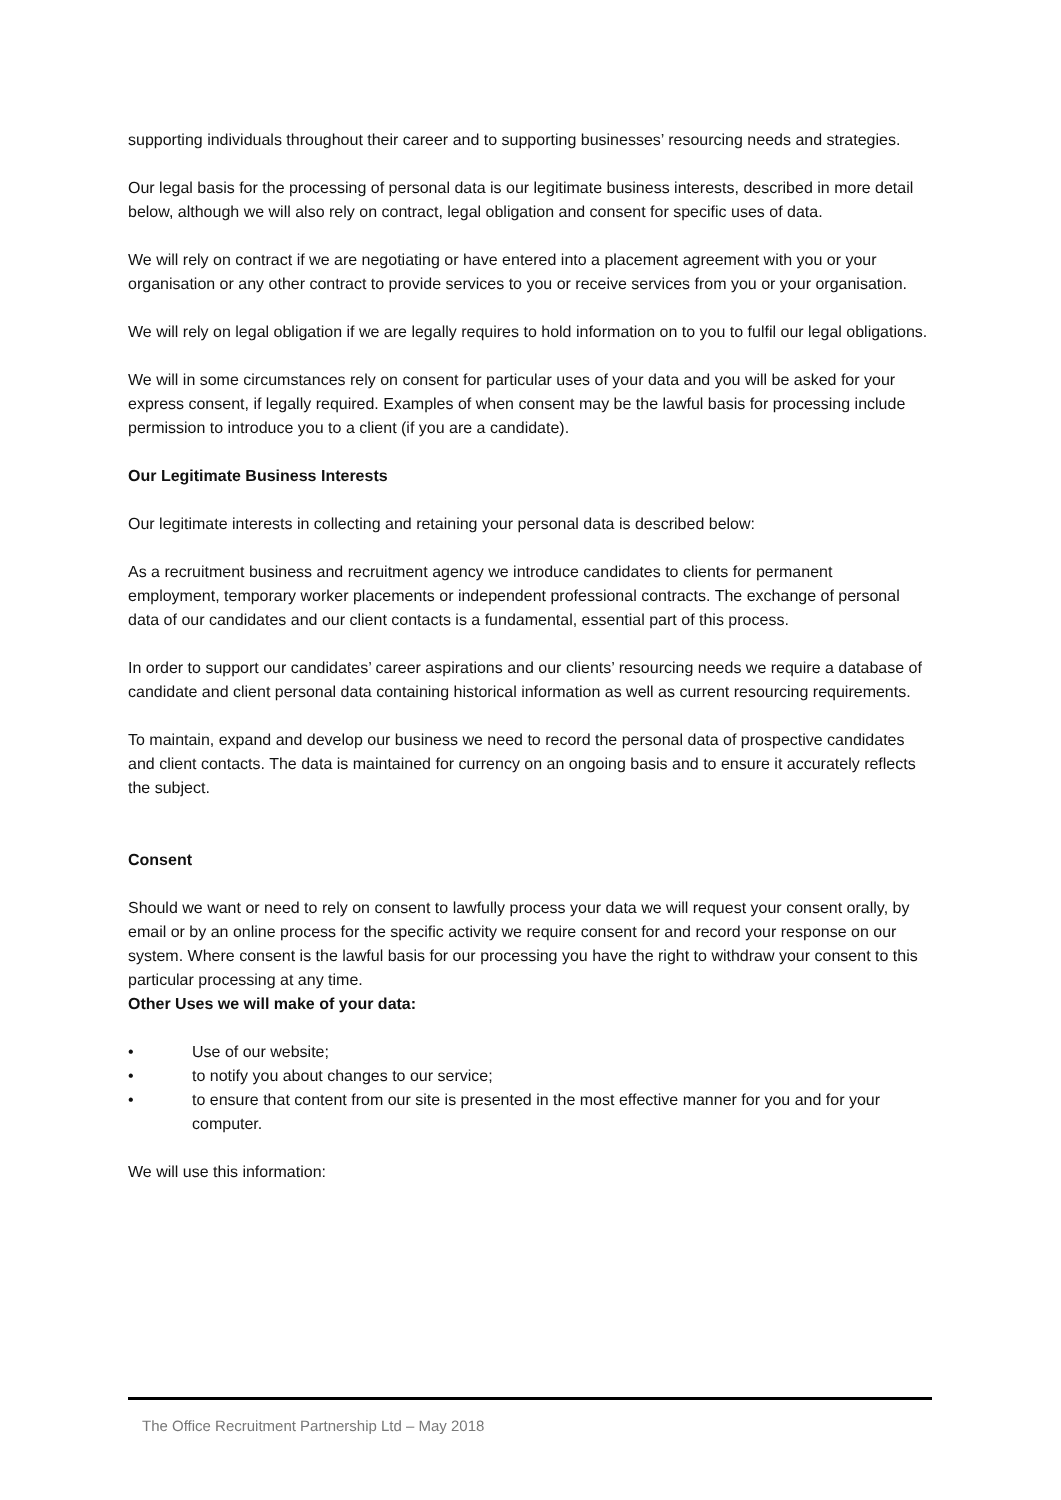supporting individuals throughout their career and to supporting businesses’ resourcing needs and strategies.
Our legal basis for the processing of personal data is our legitimate business interests, described in more detail below, although we will also rely on contract, legal obligation and consent for specific uses of data.
We will rely on contract if we are negotiating or have entered into a placement agreement with you or your organisation or any other contract to provide services to you or receive services from you or your organisation.
We will rely on legal obligation if we are legally requires to hold information on to you to fulfil our legal obligations.
We will in some circumstances rely on consent for particular uses of your data and you will be asked for your express consent, if legally required. Examples of when consent may be the lawful basis for processing include permission to introduce you to a client (if you are a candidate).
Our Legitimate Business Interests
Our legitimate interests in collecting and retaining your personal data is described below:
As a recruitment business and recruitment agency we introduce candidates to clients for permanent employment, temporary worker placements or independent professional contracts. The exchange of personal data of our candidates and our client contacts is a fundamental, essential part of this process.
In order to support our candidates’ career aspirations and our clients’ resourcing needs we require a database of candidate and client personal data containing historical information as well as current resourcing requirements.
To maintain, expand and develop our business we need to record the personal data of prospective candidates and client contacts. The data is maintained for currency on an ongoing basis and to ensure it accurately reflects the subject.
Consent
Should we want or need to rely on consent to lawfully process your data we will request your consent orally, by email or by an online process for the specific activity we require consent for and record your response on our system. Where consent is the lawful basis for our processing you have the right to withdraw your consent to this particular processing at any time.
Other Uses we will make of your data:
• Use of our website;
• to notify you about changes to our service;
• to ensure that content from our site is presented in the most effective manner for you and for your computer.
We will use this information:
The Office Recruitment Partnership Ltd – May 2018